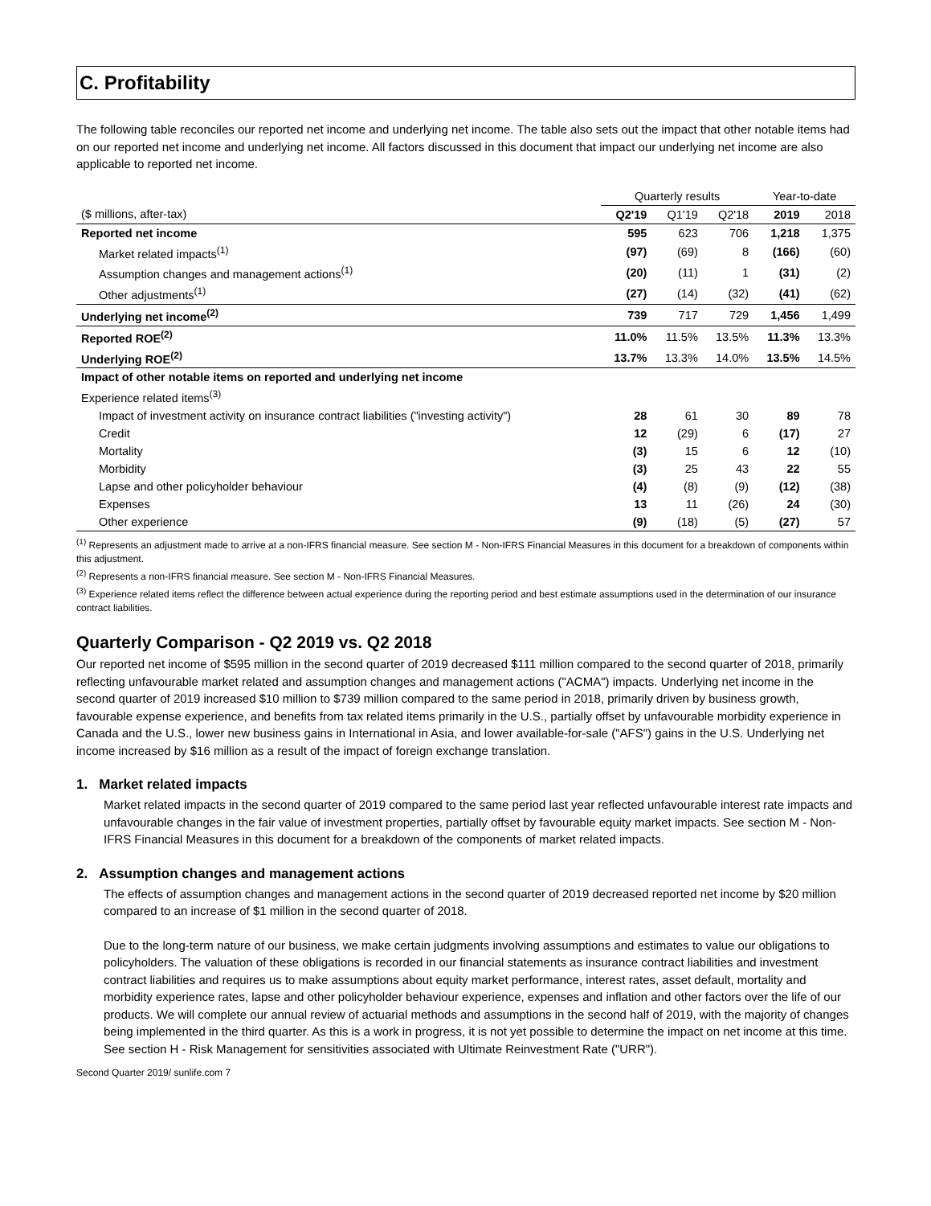C. Profitability
The following table reconciles our reported net income and underlying net income. The table also sets out the impact that other notable items had on our reported net income and underlying net income. All factors discussed in this document that impact our underlying net income are also applicable to reported net income.
| | Quarterly results | | | Year-to-date | |
| --- | --- | --- | --- | --- | --- |
| ($ millions, after-tax) | Q2'19 | Q1'19 | Q2'18 | 2019 | 2018 |
| Reported net income | 595 | 623 | 706 | 1,218 | 1,375 |
| Market related impacts<sup>(1)</sup> | (97) | (69) | 8 | (166) | (60) |
| Assumption changes and management actions<sup>(1)</sup> | (20) | (11) | 1 | (31) | (2) |
| Other adjustments<sup>(1)</sup> | (27) | (14) | (32) | (41) | (62) |
| Underlying net income<sup>(2)</sup> | 739 | 717 | 729 | 1,456 | 1,499 |
| Reported ROE<sup>(2)</sup> | 11.0% | 11.5% | 13.5% | 11.3% | 13.3% |
| Underlying ROE<sup>(2)</sup> | 13.7% | 13.3% | 14.0% | 13.5% | 14.5% |
| Impact of other notable items on reported and underlying net income | | | | | |
| Experience related items<sup>(3)</sup> | | | | | |
| Impact of investment activity on insurance contract liabilities ("investing activity") | 28 | 61 | 30 | 89 | 78 |
| Credit | 12 | (29) | 6 | (17) | 27 |
| Mortality | (3) | 15 | 6 | 12 | (10) |
| Morbidity | (3) | 25 | 43 | 22 | 55 |
| Lapse and other policyholder behaviour | (4) | (8) | (9) | (12) | (38) |
| Expenses | 13 | 11 | (26) | 24 | (30) |
| Other experience | (9) | (18) | (5) | (27) | 57 |
<sup>(1)</sup> Represents an adjustment made to arrive at a non-IFRS financial measure. See section M - Non-IFRS Financial Measures in this document for a breakdown of components within this adjustment.
<sup>(2)</sup> Represents a non-IFRS financial measure. See section M - Non-IFRS Financial Measures.
<sup>(3)</sup> Experience related items reflect the difference between actual experience during the reporting period and best estimate assumptions used in the determination of our insurance contract liabilities.
Quarterly Comparison - Q2 2019 vs. Q2 2018
Our reported net income of $595 million in the second quarter of 2019 decreased $111 million compared to the second quarter of 2018, primarily reflecting unfavourable market related and assumption changes and management actions ("ACMA") impacts. Underlying net income in the second quarter of 2019 increased $10 million to $739 million compared to the same period in 2018, primarily driven by business growth, favourable expense experience, and benefits from tax related items primarily in the U.S., partially offset by unfavourable morbidity experience in Canada and the U.S., lower new business gains in International in Asia, and lower available-for-sale ("AFS") gains in the U.S. Underlying net income increased by $16 million as a result of the impact of foreign exchange translation.
1. Market related impacts
Market related impacts in the second quarter of 2019 compared to the same period last year reflected unfavourable interest rate impacts and unfavourable changes in the fair value of investment properties, partially offset by favourable equity market impacts. See section M - Non-IFRS Financial Measures in this document for a breakdown of the components of market related impacts.
2. Assumption changes and management actions
The effects of assumption changes and management actions in the second quarter of 2019 decreased reported net income by $20 million compared to an increase of $1 million in the second quarter of 2018.
Due to the long-term nature of our business, we make certain judgments involving assumptions and estimates to value our obligations to policyholders. The valuation of these obligations is recorded in our financial statements as insurance contract liabilities and investment contract liabilities and requires us to make assumptions about equity market performance, interest rates, asset default, mortality and morbidity experience rates, lapse and other policyholder behaviour experience, expenses and inflation and other factors over the life of our products. We will complete our annual review of actuarial methods and assumptions in the second half of 2019, with the majority of changes being implemented in the third quarter. As this is a work in progress, it is not yet possible to determine the impact on net income at this time. See section H - Risk Management for sensitivities associated with Ultimate Reinvestment Rate ("URR").
Second Quarter 2019/ sunlife.com 7